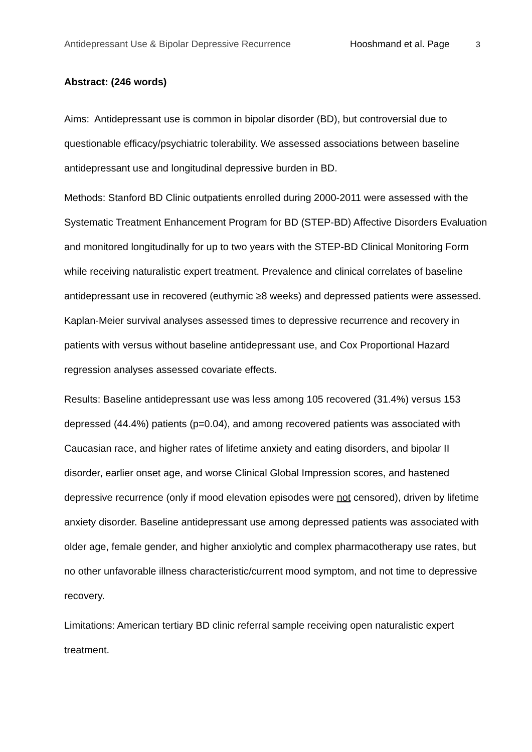Antidepressant Use & Bipolar Depressive Recurrence Hooshmand et al. Page 3
Abstract: (246 words)
Aims: Antidepressant use is common in bipolar disorder (BD), but controversial due to questionable efficacy/psychiatric tolerability. We assessed associations between baseline antidepressant use and longitudinal depressive burden in BD.
Methods: Stanford BD Clinic outpatients enrolled during 2000-2011 were assessed with the Systematic Treatment Enhancement Program for BD (STEP-BD) Affective Disorders Evaluation and monitored longitudinally for up to two years with the STEP-BD Clinical Monitoring Form while receiving naturalistic expert treatment. Prevalence and clinical correlates of baseline antidepressant use in recovered (euthymic ≥8 weeks) and depressed patients were assessed. Kaplan-Meier survival analyses assessed times to depressive recurrence and recovery in patients with versus without baseline antidepressant use, and Cox Proportional Hazard regression analyses assessed covariate effects.
Results: Baseline antidepressant use was less among 105 recovered (31.4%) versus 153 depressed (44.4%) patients (p=0.04), and among recovered patients was associated with Caucasian race, and higher rates of lifetime anxiety and eating disorders, and bipolar II disorder, earlier onset age, and worse Clinical Global Impression scores, and hastened depressive recurrence (only if mood elevation episodes were not censored), driven by lifetime anxiety disorder. Baseline antidepressant use among depressed patients was associated with older age, female gender, and higher anxiolytic and complex pharmacotherapy use rates, but no other unfavorable illness characteristic/current mood symptom, and not time to depressive recovery.
Limitations: American tertiary BD clinic referral sample receiving open naturalistic expert treatment.